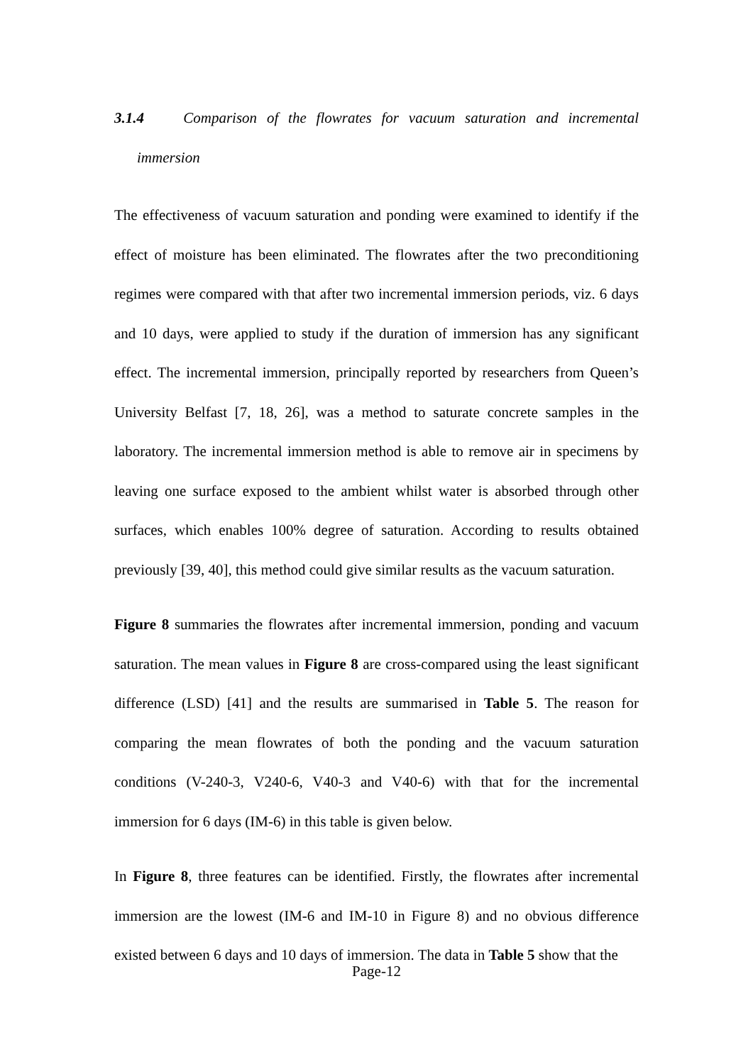3.1.4 Comparison of the flowrates for vacuum saturation and incremental
immersion
The effectiveness of vacuum saturation and ponding were examined to identify if the effect of moisture has been eliminated. The flowrates after the two preconditioning regimes were compared with that after two incremental immersion periods, viz. 6 days and 10 days, were applied to study if the duration of immersion has any significant effect. The incremental immersion, principally reported by researchers from Queen’s University Belfast [7, 18, 26], was a method to saturate concrete samples in the laboratory. The incremental immersion method is able to remove air in specimens by leaving one surface exposed to the ambient whilst water is absorbed through other surfaces, which enables 100% degree of saturation. According to results obtained previously [39, 40], this method could give similar results as the vacuum saturation.
Figure 8 summaries the flowrates after incremental immersion, ponding and vacuum saturation. The mean values in Figure 8 are cross-compared using the least significant difference (LSD) [41] and the results are summarised in Table 5. The reason for comparing the mean flowrates of both the ponding and the vacuum saturation conditions (V-240-3, V240-6, V40-3 and V40-6) with that for the incremental immersion for 6 days (IM-6) in this table is given below.
In Figure 8, three features can be identified. Firstly, the flowrates after incremental immersion are the lowest (IM-6 and IM-10 in Figure 8) and no obvious difference existed between 6 days and 10 days of immersion. The data in Table 5 show that the
Page-12